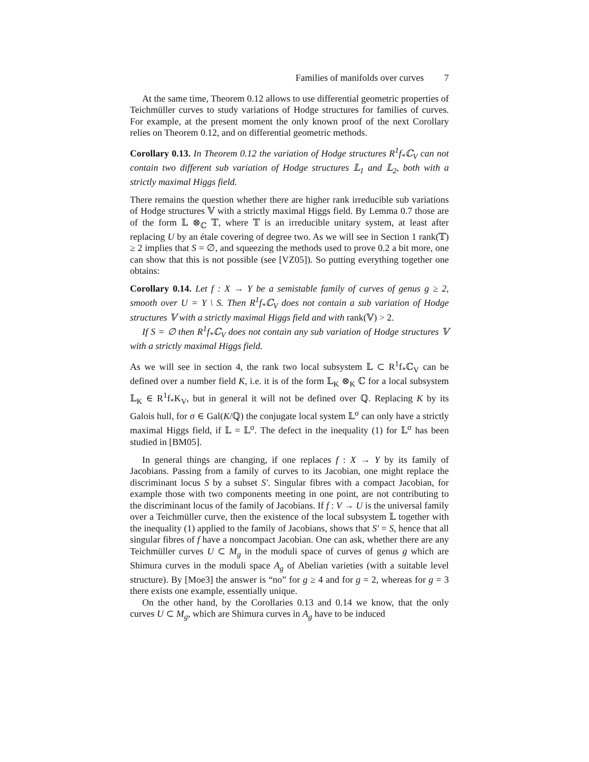Families of manifolds over curves 7
At the same time, Theorem 0.12 allows to use differential geometric properties of Teichmüller curves to study variations of Hodge structures for families of curves. For example, at the present moment the only known proof of the next Corollary relies on Theorem 0.12, and on differential geometric methods.
Corollary 0.13. In Theorem 0.12 the variation of Hodge structures R<sup>1</sup>f<sub>*</sub>ℂ<sub>V</sub> can not contain two different sub variation of Hodge structures 𝕃<sub>1</sub> and 𝕃<sub>2</sub>, both with a strictly maximal Higgs field.
There remains the question whether there are higher rank irreducible sub variations of Hodge structures 𝕍 with a strictly maximal Higgs field. By Lemma 0.7 those are of the form 𝕃 ⊗<sub>ℂ</sub> 𝕋, where 𝕋 is an irreducible unitary system, at least after replacing U by an étale covering of degree two. As we will see in Section 1 rank(𝕋) ≥ 2 implies that S = ∅, and squeezing the methods used to prove 0.2 a bit more, one can show that this is not possible (see [VZ05]). So putting everything together one obtains:
Corollary 0.14. Let f : X → Y be a semistable family of curves of genus g ≥ 2, smooth over U = Y \ S. Then R<sup>1</sup>f<sub>*</sub>ℂ<sub>V</sub> does not contain a sub variation of Hodge structures 𝕍 with a strictly maximal Higgs field and with rank(𝕍) > 2.
If S = ∅ then R<sup>1</sup>f<sub>*</sub>ℂ<sub>V</sub> does not contain any sub variation of Hodge structures 𝕍 with a strictly maximal Higgs field.
As we will see in section 4, the rank two local subsystem 𝕃 ⊂ R<sup>1</sup>f<sub>*</sub>ℂ<sub>V</sub> can be defined over a number field K, i.e. it is of the form 𝕃<sub>K</sub> ⊗<sub>K</sub> ℂ for a local subsystem 𝕃<sub>K</sub> ∈ R<sup>1</sup>f<sub>*</sub>K<sub>V</sub>, but in general it will not be defined over ℚ. Replacing K by its Galois hull, for σ ∈ Gal(K/ℚ) the conjugate local system 𝕃<sup>σ</sup> can only have a strictly maximal Higgs field, if 𝕃 = 𝕃<sup>σ</sup>. The defect in the inequality (1) for 𝕃<sup>σ</sup> has been studied in [BM05].
In general things are changing, if one replaces f : X → Y by its family of Jacobians. Passing from a family of curves to its Jacobian, one might replace the discriminant locus S by a subset S′. Singular fibres with a compact Jacobian, for example those with two components meeting in one point, are not contributing to the discriminant locus of the family of Jacobians. If f : V → U is the universal family over a Teichmüller curve, then the existence of the local subsystem 𝕃 together with the inequality (1) applied to the family of Jacobians, shows that S′ = S, hence that all singular fibres of f have a noncompact Jacobian. One can ask, whether there are any Teichmüller curves U ⊂ M<sub>g</sub> in the moduli space of curves of genus g which are Shimura curves in the moduli space A<sub>g</sub> of Abelian varieties (with a suitable level structure). By [Moe3] the answer is “no” for g ≥ 4 and for g = 2, whereas for g = 3 there exists one example, essentially unique.
On the other hand, by the Corollaries 0.13 and 0.14 we know, that the only curves U ⊂ M<sub>g</sub>, which are Shimura curves in A<sub>g</sub> have to be induced